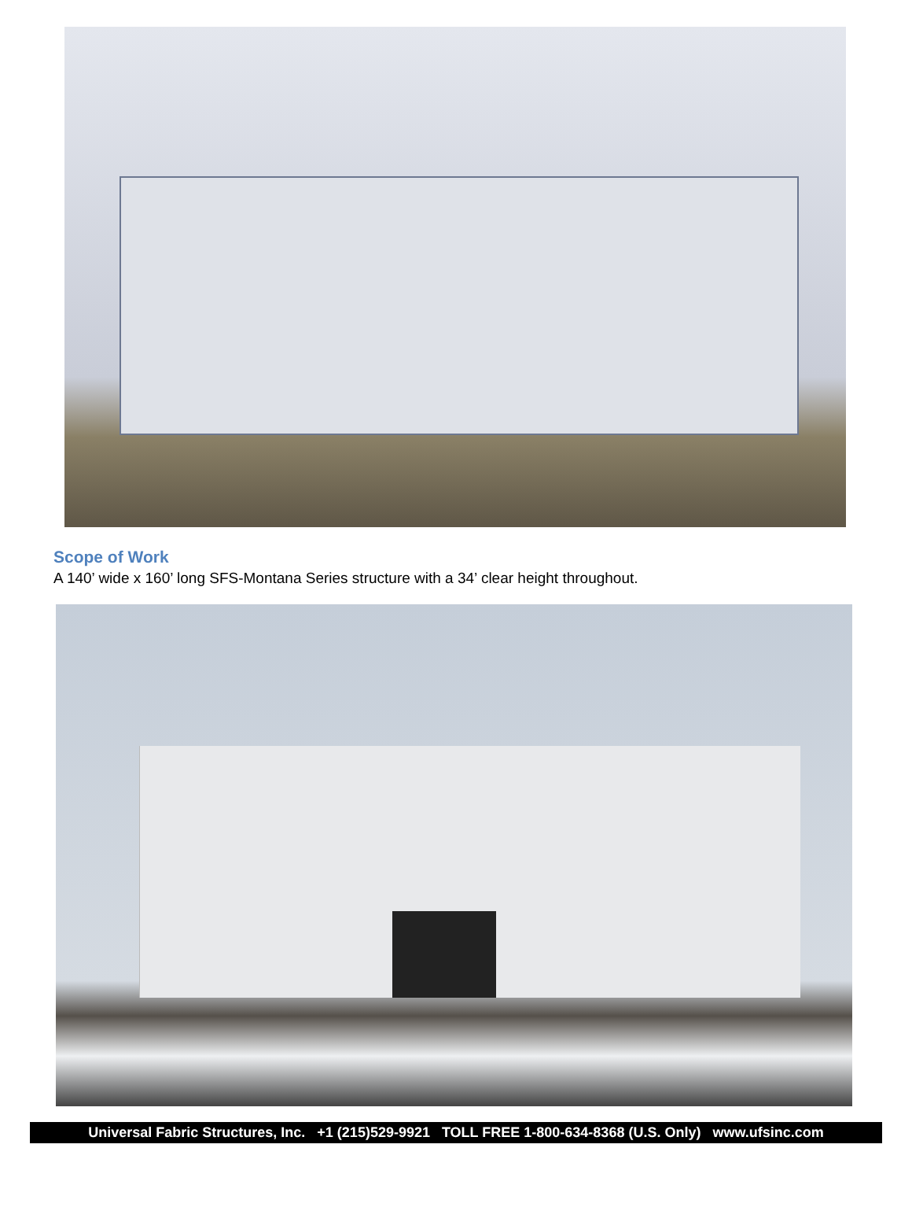Scope of Work
A 140’ wide x 160’ long SFS-Montana Series structure with a 34’ clear height throughout.
Universal Fabric Structures, Inc. +1 (215)529-9921 TOLL FREE 1-800-634-8368 (U.S. Only) www.ufsinc.com